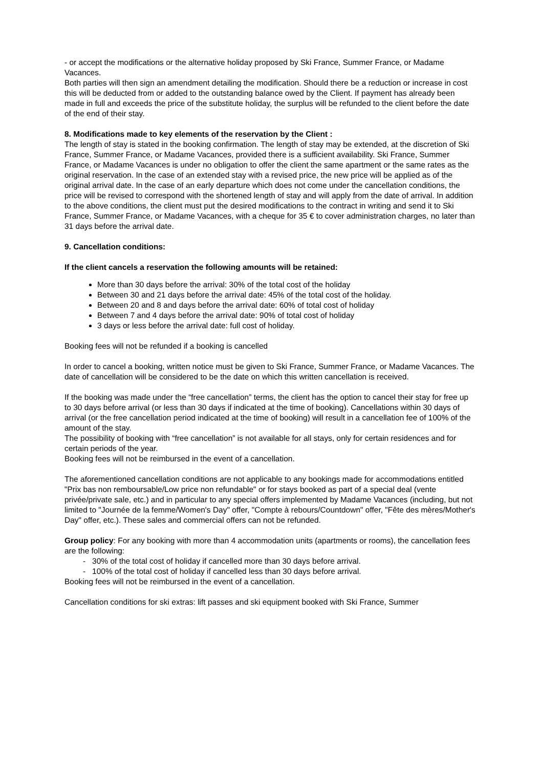- or accept the modifications or the alternative holiday proposed by Ski France, Summer France, or Madame Vacances.
Both parties will then sign an amendment detailing the modification. Should there be a reduction or increase in cost this will be deducted from or added to the outstanding balance owed by the Client. If payment has already been made in full and exceeds the price of the substitute holiday, the surplus will be refunded to the client before the date of the end of their stay.
8. Modifications made to key elements of the reservation by the Client :
The length of stay is stated in the booking confirmation. The length of stay may be extended, at the discretion of Ski France, Summer France, or Madame Vacances, provided there is a sufficient availability. Ski France, Summer France, or Madame Vacances is under no obligation to offer the client the same apartment or the same rates as the original reservation. In the case of an extended stay with a revised price, the new price will be applied as of the original arrival date. In the case of an early departure which does not come under the cancellation conditions, the price will be revised to correspond with the shortened length of stay and will apply from the date of arrival. In addition to the above conditions, the client must put the desired modifications to the contract in writing and send it to Ski France, Summer France, or Madame Vacances, with a cheque for 35 € to cover administration charges, no later than 31 days before the arrival date.
9. Cancellation conditions:
If the client cancels a reservation the following amounts will be retained:
More than 30 days before the arrival: 30% of the total cost of the holiday
Between 30 and 21 days before the arrival date: 45% of the total cost of the holiday.
Between 20 and 8 and days before the arrival date: 60% of total cost of holiday
Between 7 and 4 days before the arrival date: 90% of total cost of holiday
3 days or less before the arrival date: full cost of holiday.
Booking fees will not be refunded if a booking is cancelled
In order to cancel a booking, written notice must be given to Ski France, Summer France, or Madame Vacances. The date of cancellation will be considered to be the date on which this written cancellation is received.
If the booking was made under the “free cancellation” terms, the client has the option to cancel their stay for free up to 30 days before arrival (or less than 30 days if indicated at the time of booking). Cancellations within 30 days of arrival (or the free cancellation period indicated at the time of booking) will result in a cancellation fee of 100% of the amount of the stay.
The possibility of booking with “free cancellation” is not available for all stays, only for certain residences and for certain periods of the year.
Booking fees will not be reimbursed in the event of a cancellation.
The aforementioned cancellation conditions are not applicable to any bookings made for accommodations entitled "Prix bas non remboursable/Low price non refundable" or for stays booked as part of a special deal (vente privée/private sale, etc.) and in particular to any special offers implemented by Madame Vacances (including, but not limited to "Journée de la femme/Women's Day" offer, "Compte à rebours/Countdown" offer, "Fête des mères/Mother's Day" offer, etc.). These sales and commercial offers can not be refunded.
Group policy: For any booking with more than 4 accommodation units (apartments or rooms), the cancellation fees are the following:
- 30% of the total cost of holiday if cancelled more than 30 days before arrival.
- 100% of the total cost of holiday if cancelled less than 30 days before arrival.
Booking fees will not be reimbursed in the event of a cancellation.
Cancellation conditions for ski extras: lift passes and ski equipment booked with Ski France, Summer